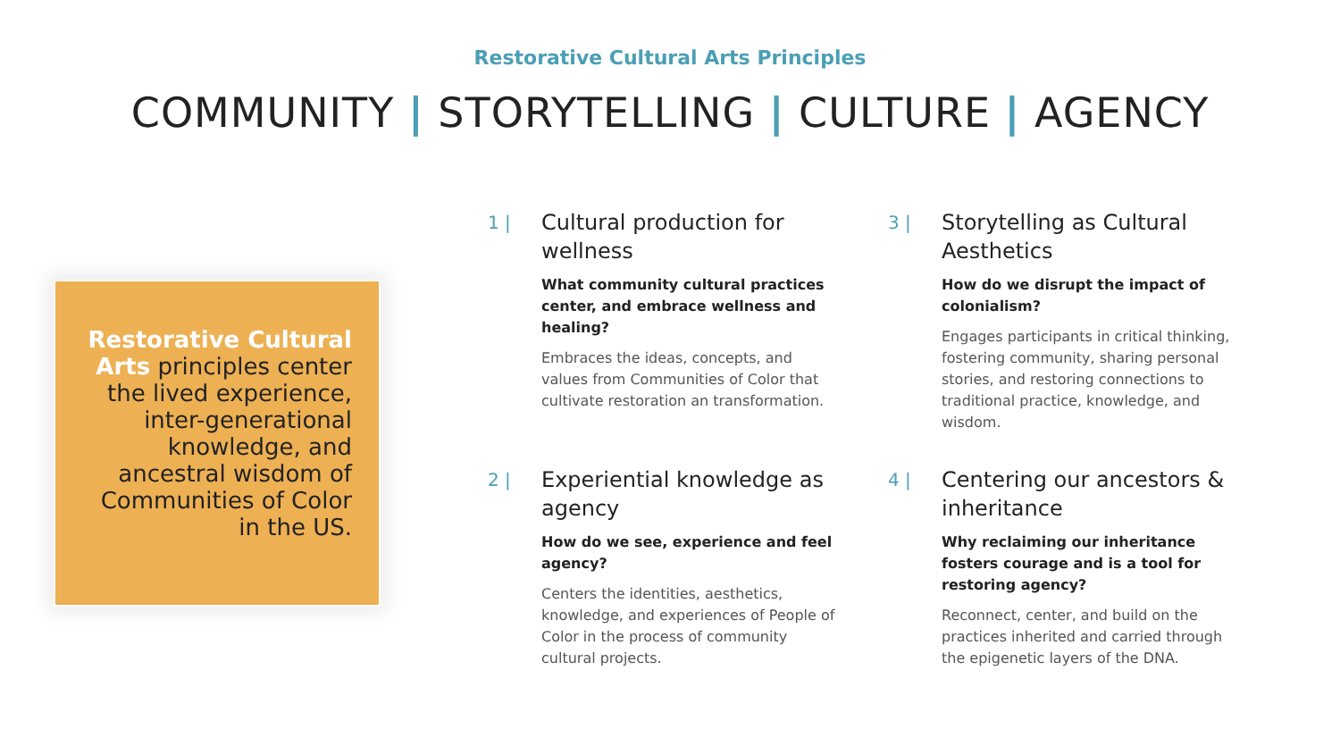Restorative Cultural Arts Principles
COMMUNITY | STORYTELLING | CULTURE | AGENCY
Restorative Cultural Arts principles center the lived experience, inter-generational knowledge, and ancestral wisdom of Communities of Color in the US.
1 |
Cultural production for wellness
What community cultural practices center, and embrace wellness and healing?
Embraces the ideas, concepts, and values from Communities of Color that cultivate restoration an transformation.
3 |
Storytelling as Cultural Aesthetics
How do we disrupt the impact of colonialism?
Engages participants in critical thinking, fostering community, sharing personal stories, and restoring connections to traditional practice, knowledge, and wisdom.
2 |
Experiential knowledge as agency
How do we see, experience and feel agency?
Centers the identities, aesthetics, knowledge, and experiences of People of Color in the process of community cultural projects.
4 |
Centering our ancestors & inheritance
Why reclaiming our inheritance fosters courage and is a tool for restoring agency?
Reconnect, center, and build on the practices inherited and carried through the epigenetic layers of the DNA.